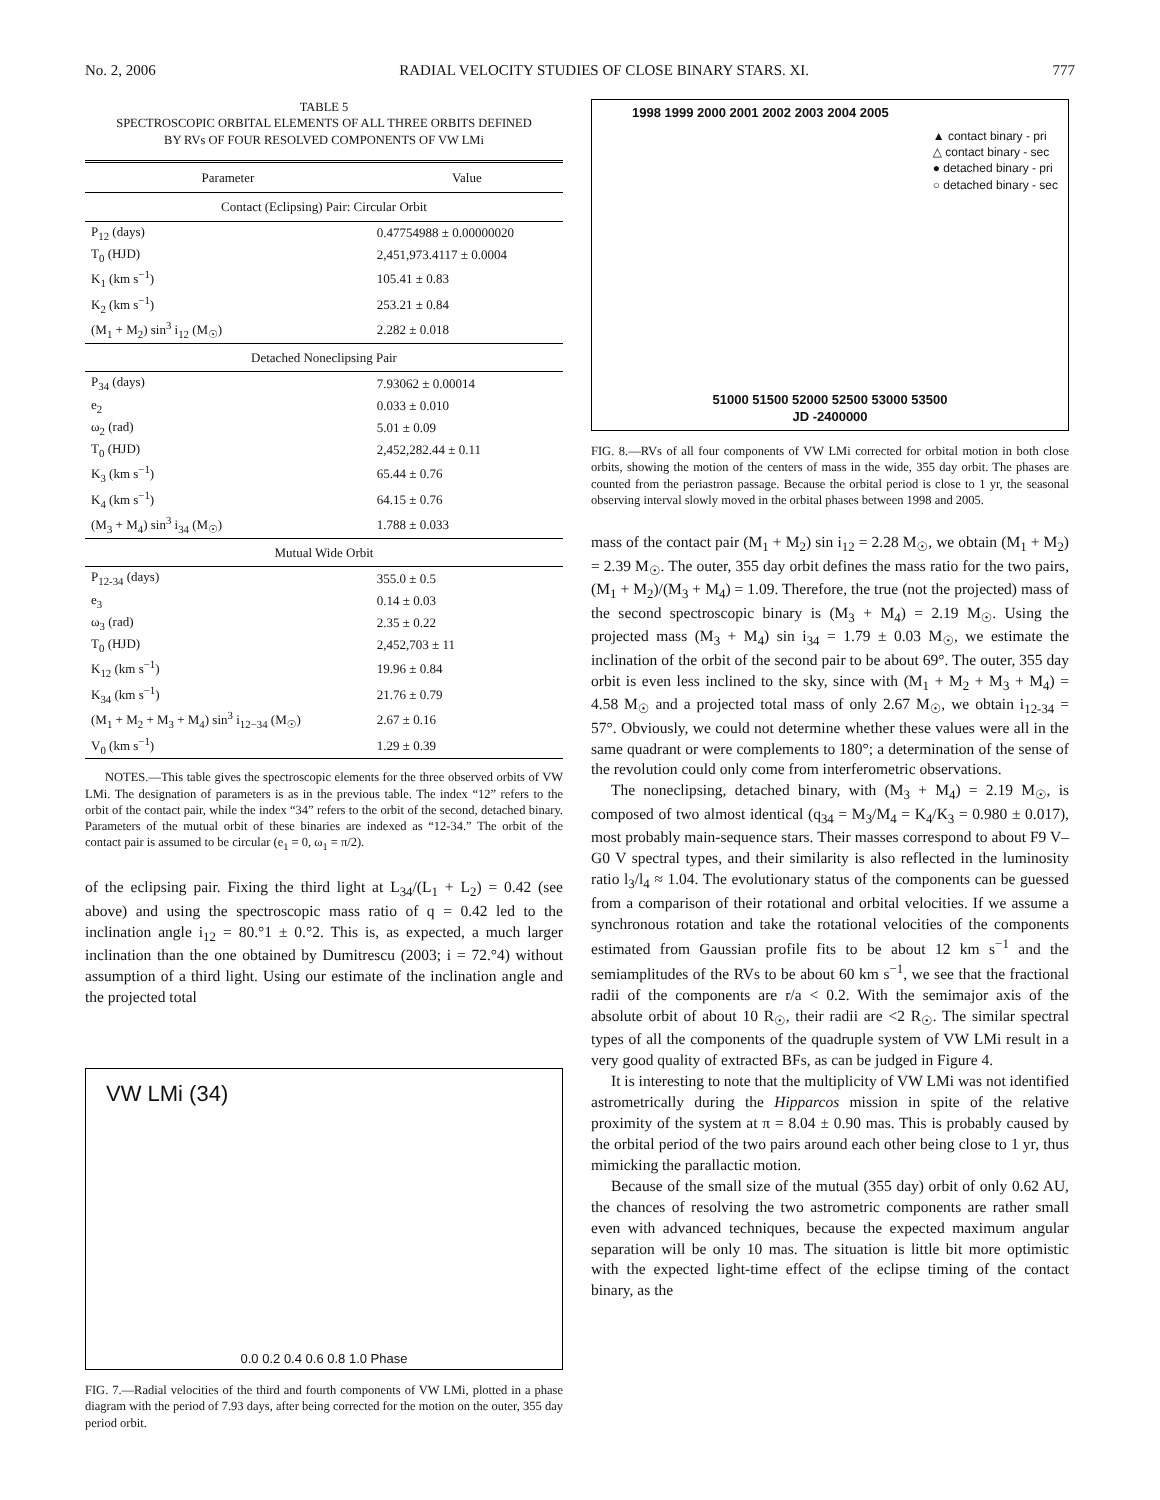No. 2, 2006 RADIAL VELOCITY STUDIES OF CLOSE BINARY STARS. XI. 777
TABLE 5
SPECTROSCOPIC ORBITAL ELEMENTS OF ALL THREE ORBITS DEFINED
BY RVs OF FOUR RESOLVED COMPONENTS OF VW LMi
| Parameter | Value |
| --- | --- |
| Contact (Eclipsing) Pair: Circular Orbit | |
| P<sub>12</sub> (days) | 0.47754988 ± 0.00000020 |
| T<sub>0</sub> (HJD) | 2,451,973.4117 ± 0.0004 |
| K<sub>1</sub> (km s<sup>−1</sup>) | 105.41 ± 0.83 |
| K<sub>2</sub> (km s<sup>−1</sup>) | 253.21 ± 0.84 |
| (M<sub>1</sub> + M<sub>2</sub>) sin<sup>3</sup> i<sub>12</sub> (M<sub>☉</sub>) | 2.282 ± 0.018 |
| Detached Noneclipsing Pair | |
| P<sub>34</sub> (days) | 7.93062 ± 0.00014 |
| e<sub>2</sub> | 0.033 ± 0.010 |
| ω<sub>2</sub> (rad) | 5.01 ± 0.09 |
| T<sub>0</sub> (HJD) | 2,452,282.44 ± 0.11 |
| K<sub>3</sub> (km s<sup>−1</sup>) | 65.44 ± 0.76 |
| K<sub>4</sub> (km s<sup>−1</sup>) | 64.15 ± 0.76 |
| (M<sub>3</sub> + M<sub>4</sub>) sin<sup>3</sup> i<sub>34</sub> (M<sub>☉</sub>) | 1.788 ± 0.033 |
| Mutual Wide Orbit | |
| P<sub>12-34</sub> (days) | 355.0 ± 0.5 |
| e<sub>3</sub> | 0.14 ± 0.03 |
| ω<sub>3</sub> (rad) | 2.35 ± 0.22 |
| T<sub>0</sub> (HJD) | 2,452,703 ± 11 |
| K<sub>12</sub> (km s<sup>−1</sup>) | 19.96 ± 0.84 |
| K<sub>34</sub> (km s<sup>−1</sup>) | 21.76 ± 0.79 |
| (M<sub>1</sub> + M<sub>2</sub> + M<sub>3</sub> + M<sub>4</sub>) sin<sup>3</sup> i<sub>12−34</sub> (M<sub>☉</sub>) | 2.67 ± 0.16 |
| V<sub>0</sub> (km s<sup>−1</sup>) | 1.29 ± 0.39 |
NOTES.—This table gives the spectroscopic elements for the three observed orbits of VW LMi. The designation of parameters is as in the previous table. The index “12” refers to the orbit of the contact pair, while the index “34” refers to the orbit of the second, detached binary. Parameters of the mutual orbit of these binaries are indexed as “12-34.” The orbit of the contact pair is assumed to be circular (e<sub>1</sub> = 0, ω<sub>1</sub> = π/2).
of the eclipsing pair. Fixing the third light at L<sub>34</sub>/(L<sub>1</sub> + L<sub>2</sub>) = 0.42 (see above) and using the spectroscopic mass ratio of q = 0.42 led to the inclination angle i<sub>12</sub> = 80.°1 ± 0.°2. This is, as expected, a much larger inclination than the one obtained by Dumitrescu (2003; i = 72.°4) without assumption of a third light. Using our estimate of the inclination angle and the projected total
VW LMi (34)
0.0 0.2 0.4 0.6 0.8 1.0 Phase
FIG. 7.—Radial velocities of the third and fourth components of VW LMi, plotted in a phase diagram with the period of 7.93 days, after being corrected for the motion on the outer, 355 day period orbit.
1998 1999 2000 2001 2002 2003 2004 2005
▲ contact binary - pri
△ contact binary - sec
● detached binary - pri
○ detached binary - sec
51000 51500 52000 52500 53000 53500
JD -2400000
FIG. 8.—RVs of all four components of VW LMi corrected for orbital motion in both close orbits, showing the motion of the centers of mass in the wide, 355 day orbit. The phases are counted from the periastron passage. Because the orbital period is close to 1 yr, the seasonal observing interval slowly moved in the orbital phases between 1998 and 2005.
mass of the contact pair (M<sub>1</sub> + M<sub>2</sub>) sin i<sub>12</sub> = 2.28 M<sub>☉</sub>, we obtain (M<sub>1</sub> + M<sub>2</sub>) = 2.39 M<sub>☉</sub>. The outer, 355 day orbit defines the mass ratio for the two pairs, (M<sub>1</sub> + M<sub>2</sub>)/(M<sub>3</sub> + M<sub>4</sub>) = 1.09. Therefore, the true (not the projected) mass of the second spectroscopic binary is (M<sub>3</sub> + M<sub>4</sub>) = 2.19 M<sub>☉</sub>. Using the projected mass (M<sub>3</sub> + M<sub>4</sub>) sin i<sub>34</sub> = 1.79 ± 0.03 M<sub>☉</sub>, we estimate the inclination of the orbit of the second pair to be about 69°. The outer, 355 day orbit is even less inclined to the sky, since with (M<sub>1</sub> + M<sub>2</sub> + M<sub>3</sub> + M<sub>4</sub>) = 4.58 M<sub>☉</sub> and a projected total mass of only 2.67 M<sub>☉</sub>, we obtain i<sub>12-34</sub> = 57°. Obviously, we could not determine whether these values were all in the same quadrant or were complements to 180°; a determination of the sense of the revolution could only come from interferometric observations.
The noneclipsing, detached binary, with (M<sub>3</sub> + M<sub>4</sub>) = 2.19 M<sub>☉</sub>, is composed of two almost identical (q<sub>34</sub> = M<sub>3</sub>/M<sub>4</sub> = K<sub>4</sub>/K<sub>3</sub> = 0.980 ± 0.017), most probably main-sequence stars. Their masses correspond to about F9 V–G0 V spectral types, and their similarity is also reflected in the luminosity ratio l<sub>3</sub>/l<sub>4</sub> ≈ 1.04. The evolutionary status of the components can be guessed from a comparison of their rotational and orbital velocities. If we assume a synchronous rotation and take the rotational velocities of the components estimated from Gaussian profile fits to be about 12 km s<sup>−1</sup> and the semiamplitudes of the RVs to be about 60 km s<sup>−1</sup>, we see that the fractional radii of the components are r/a < 0.2. With the semimajor axis of the absolute orbit of about 10 R<sub>☉</sub>, their radii are <2 R<sub>☉</sub>. The similar spectral types of all the components of the quadruple system of VW LMi result in a very good quality of extracted BFs, as can be judged in Figure 4.
It is interesting to note that the multiplicity of VW LMi was not identified astrometrically during the Hipparcos mission in spite of the relative proximity of the system at π = 8.04 ± 0.90 mas. This is probably caused by the orbital period of the two pairs around each other being close to 1 yr, thus mimicking the parallactic motion.
Because of the small size of the mutual (355 day) orbit of only 0.62 AU, the chances of resolving the two astrometric components are rather small even with advanced techniques, because the expected maximum angular separation will be only 10 mas. The situation is little bit more optimistic with the expected light-time effect of the eclipse timing of the contact binary, as the